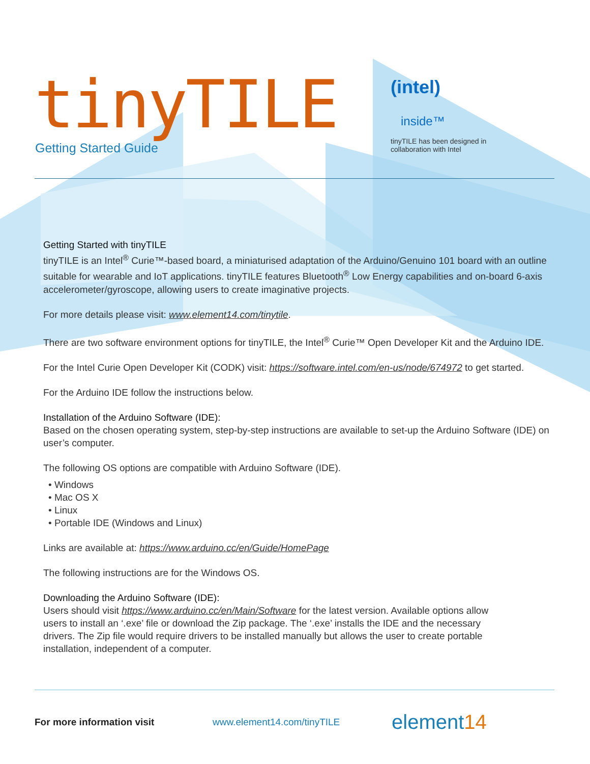tinyTILE Getting Started Guide
(intel)
inside™
tinyTILE has been designed in
collaboration with Intel
Getting Started with tinyTILE
tinyTILE is an Intel<sup>®</sup> Curie™-based board, a miniaturised adaptation of the Arduino/Genuino 101 board with an outline suitable for wearable and IoT applications. tinyTILE features Bluetooth<sup>®</sup> Low Energy capabilities and on-board 6-axis accelerometer/gyroscope, allowing users to create imaginative projects.
For more details please visit: www.element14.com/tinytile.
There are two software environment options for tinyTILE, the Intel<sup>®</sup> Curie™ Open Developer Kit and the Arduino IDE.
For the Intel Curie Open Developer Kit (CODK) visit: https://software.intel.com/en-us/node/674972 to get started.
For the Arduino IDE follow the instructions below.
Installation of the Arduino Software (IDE):
Based on the chosen operating system, step-by-step instructions are available to set-up the Arduino Software (IDE) on user’s computer.
The following OS options are compatible with Arduino Software (IDE).
• Windows
• Mac OS X
• Linux
• Portable IDE (Windows and Linux)
Links are available at: https://www.arduino.cc/en/Guide/HomePage
The following instructions are for the Windows OS.
Downloading the Arduino Software (IDE):
Users should visit https://www.arduino.cc/en/Main/Software for the latest version. Available options allow users to install an ‘.exe’ file or download the Zip package. The ‘.exe’ installs the IDE and the necessary drivers. The Zip file would require drivers to be installed manually but allows the user to create portable installation, independent of a computer.
For more information visit www.element14.com/tinyTILE element14